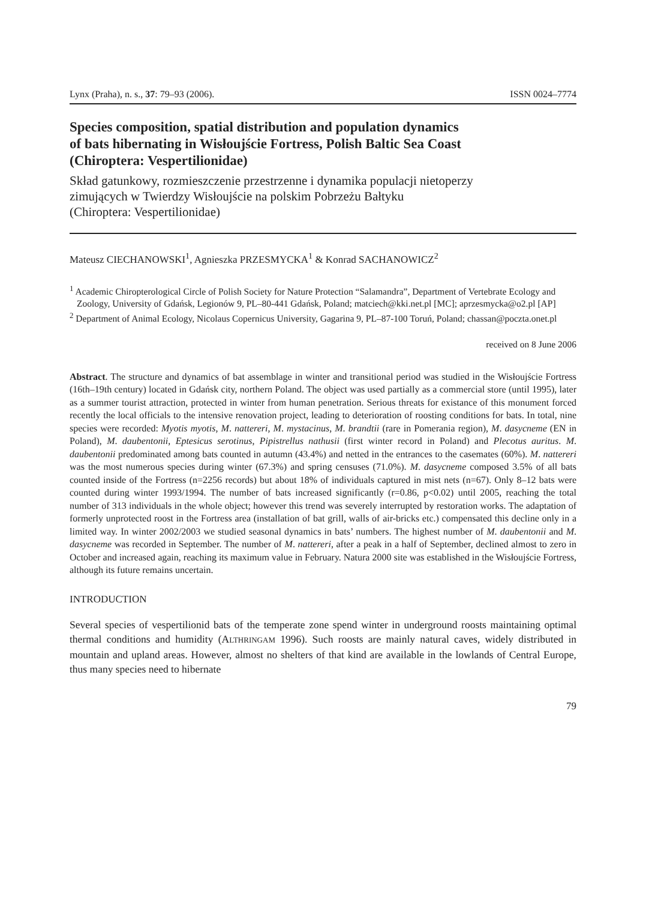Lynx (Praha), n. s., 37: 79–93 (2006). ISSN 0024–7774
Species composition, spatial distribution and population dynamics
of bats hibernating in Wisłoujście Fortress, Polish Baltic Sea Coast
(Chiroptera: Vespertilionidae)
Skład gatunkowy, rozmieszczenie przestrzenne i dynamika populacji nietoperzy
zimujących w Twierdzy Wisłoujście na polskim Pobrzeżu Bałtyku
(Chiroptera: Vespertilionidae)
Mateusz CIECHANOWSKI<sup>1</sup>, Agnieszka PRZESMYCKA<sup>1</sup> & Konrad SACHANOWICZ<sup>2</sup>
<sup>1</sup> Academic Chiropterological Circle of Polish Society for Nature Protection “Salamandra”, Department of Vertebrate Ecology and Zoology, University of Gdańsk, Legionów 9, PL–80-441 Gdańsk, Poland; matciech@kki.net.pl [MC]; aprzesmycka@o2.pl [AP]
<sup>2</sup> Department of Animal Ecology, Nicolaus Copernicus University, Gagarina 9, PL–87-100 Toruń, Poland; chassan@poczta.onet.pl
received on 8 June 2006
Abstract. The structure and dynamics of bat assemblage in winter and transitional period was studied in the Wisłoujście Fortress (16th–19th century) located in Gdańsk city, northern Poland. The object was used partially as a commercial store (until 1995), later as a summer tourist attraction, protected in winter from human penetration. Serious threats for existance of this monument forced recently the local officials to the intensive renovation project, leading to deterioration of roosting conditions for bats. In total, nine species were recorded: Myotis myotis, M. nattereri, M. mystacinus, M. brandtii (rare in Pomerania region), M. dasycneme (EN in Poland), M. daubentonii, Eptesicus serotinus, Pipistrellus nathusii (first winter record in Poland) and Plecotus auritus. M. daubentonii predominated among bats counted in autumn (43.4%) and netted in the entrances to the casemates (60%). M. nattereri was the most numerous species during winter (67.3%) and spring censuses (71.0%). M. dasycneme composed 3.5% of all bats counted inside of the Fortress (n=2256 records) but about 18% of individuals captured in mist nets (n=67). Only 8–12 bats were counted during winter 1993/1994. The number of bats increased significantly (r=0.86, p<0.02) until 2005, reaching the total number of 313 individuals in the whole object; however this trend was severely interrupted by restoration works. The adaptation of formerly unprotected roost in the Fortress area (installation of bat grill, walls of air-bricks etc.) compensated this decline only in a limited way. In winter 2002/2003 we studied seasonal dynamics in bats’ numbers. The highest number of M. daubentonii and M. dasycneme was recorded in September. The number of M. nattereri, after a peak in a half of September, declined almost to zero in October and increased again, reaching its maximum value in February. Natura 2000 site was established in the Wisłoujście Fortress, although its future remains uncertain.
INTRODUCTION
Several species of vespertilionid bats of the temperate zone spend winter in underground roosts maintaining optimal thermal conditions and humidity (ALTHRINGAM 1996). Such roosts are mainly natural caves, widely distributed in mountain and upland areas. However, almost no shelters of that kind are available in the lowlands of Central Europe, thus many species need to hibernate
79